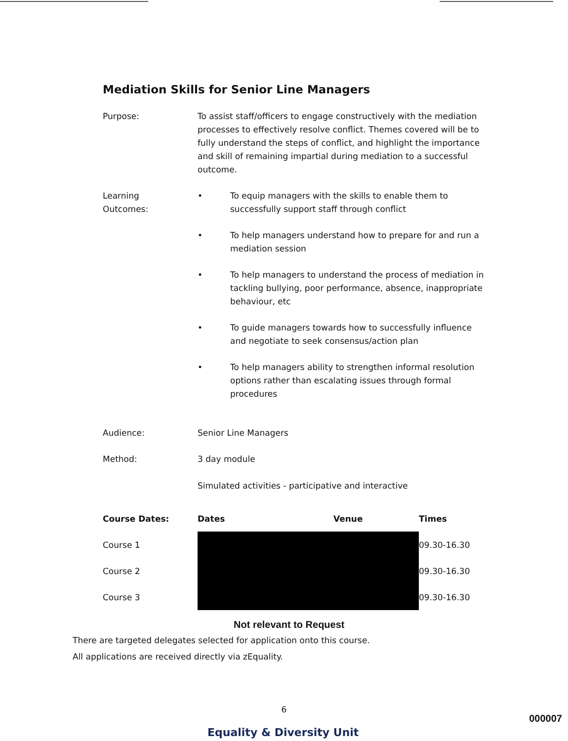Mediation Skills for Senior Line Managers
Purpose: To assist staff/officers to engage constructively with the mediation processes to effectively resolve conflict. Themes covered will be to fully understand the steps of conflict, and highlight the importance and skill of remaining impartial during mediation to a successful outcome.
Learning
Outcomes:
• To equip managers with the skills to enable them to successfully support staff through conflict
• To help managers understand how to prepare for and run a mediation session
• To help managers to understand the process of mediation in tackling bullying, poor performance, absence, inappropriate behaviour, etc
• To guide managers towards how to successfully influence and negotiate to seek consensus/action plan
• To help managers ability to strengthen informal resolution options rather than escalating issues through formal procedures
Audience: Senior Line Managers
Method: 3 day module
Simulated activities - participative and interactive
| Course Dates: | Dates | Venue | Times |
| --- | --- | --- | --- |
| Course 1 | | | 09.30-16.30 |
| Course 2 | | | 09.30-16.30 |
| Course 3 | | | 09.30-16.30 |
Not relevant to Request
There are targeted delegates selected for application onto this course.
All applications are received directly via zEquality.
6
Equality & Diversity Unit
000007